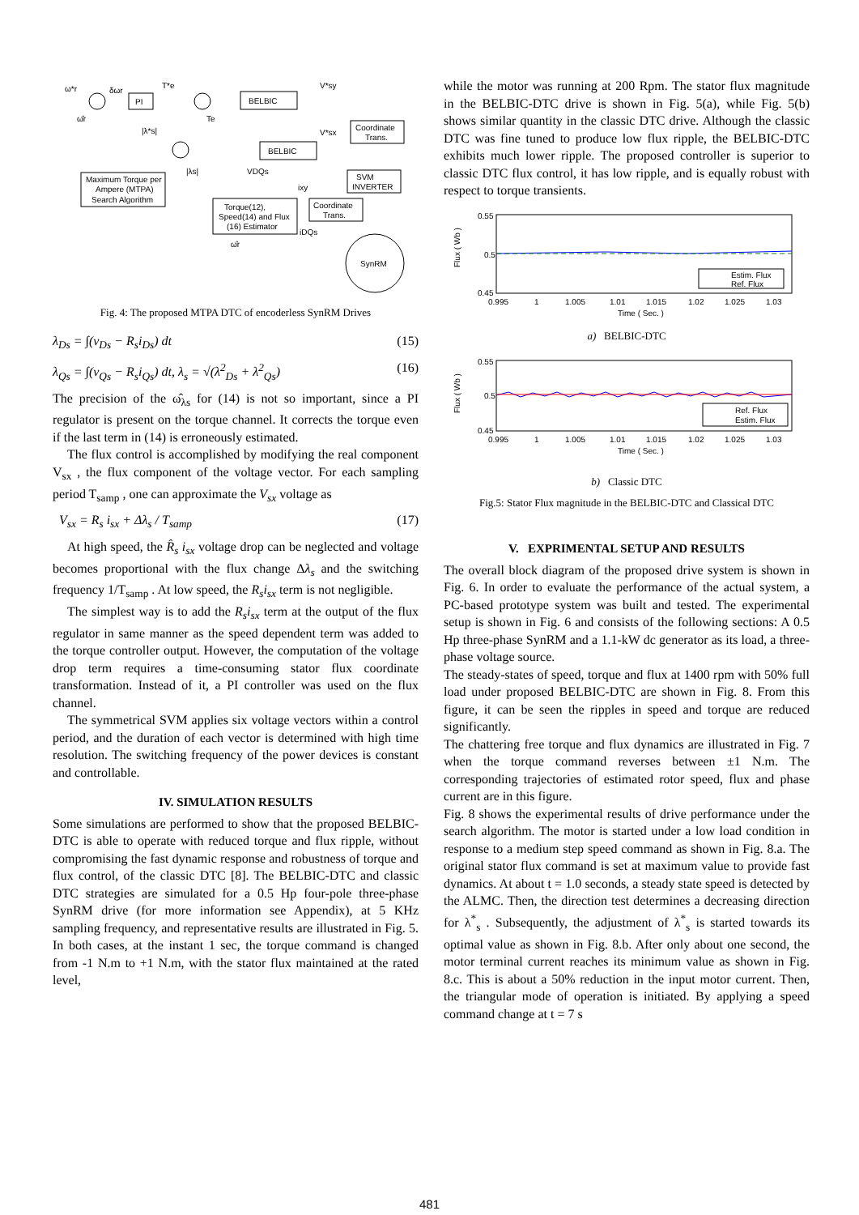PI
BELBIC
BELBIC
Coordinate
Trans.
SVM
INVERTER
Maximum Torque per
Ampere (MTPA)
Search Algorithm
Torque(12),
Speed(14) and Flux
(16) Estimator
Coordinate
Trans.
SynRM
ω*r
δωr
T*e
V*sy
V*sx
VDQs
ω̂r
Te
|λ*s|
|λs|
ixy
iDQs
ω̂r
Fig. 4: The proposed MTPA DTC of encoderless SynRM Drives
λ<sub>Ds</sub> = ∫(v<sub>Ds</sub> − R<sub>s</sub>i<sub>Ds</sub>) dt (15)
λ<sub>Qs</sub> = ∫(v<sub>Qs</sub> − R<sub>s</sub>i<sub>Qs</sub>) dt, λ<sub>s</sub> = √(λ<sup>2</sup><sub>Ds</sub> + λ<sup>2</sup><sub>Qs</sub>) (16)
The precision of the ω̂<sub>λs</sub> for (14) is not so important, since a PI regulator is present on the torque channel. It corrects the torque even if the last term in (14) is erroneously estimated.
The flux control is accomplished by modifying the real component V<sub>sx</sub> , the flux component of the voltage vector. For each sampling period T<sub>samp</sub> , one can approximate the V<sub>sx</sub> voltage as
V<sub>sx</sub> = R<sub>s</sub> i<sub>sx</sub> + Δλ<sub>s</sub> / T<sub>samp</sub> (17)
At high speed, the R̂<sub>s</sub> i<sub>sx</sub> voltage drop can be neglected and voltage becomes proportional with the flux change Δλ<sub>s</sub> and the switching frequency 1/T<sub>samp</sub> . At low speed, the R<sub>s</sub>i<sub>sx</sub> term is not negligible.
The simplest way is to add the R<sub>s</sub>i<sub>sx</sub> term at the output of the flux regulator in same manner as the speed dependent term was added to the torque controller output. However, the computation of the voltage drop term requires a time-consuming stator flux coordinate transformation. Instead of it, a PI controller was used on the flux channel.
The symmetrical SVM applies six voltage vectors within a control period, and the duration of each vector is determined with high time resolution. The switching frequency of the power devices is constant and controllable.
IV. SIMULATION RESULTS
Some simulations are performed to show that the proposed BELBIC-DTC is able to operate with reduced torque and flux ripple, without compromising the fast dynamic response and robustness of torque and flux control, of the classic DTC [8]. The BELBIC-DTC and classic DTC strategies are simulated for a 0.5 Hp four-pole three-phase SynRM drive (for more information see Appendix), at 5 KHz sampling frequency, and representative results are illustrated in Fig. 5. In both cases, at the instant 1 sec, the torque command is changed from -1 N.m to +1 N.m, with the stator flux maintained at the rated level,
while the motor was running at 200 Rpm. The stator flux magnitude in the BELBIC-DTC drive is shown in Fig. 5(a), while Fig. 5(b) shows similar quantity in the classic DTC drive. Although the classic DTC was fine tuned to produce low flux ripple, the BELBIC-DTC exhibits much lower ripple. The proposed controller is superior to classic DTC flux control, it has low ripple, and is equally robust with respect to torque transients.
0.55
0.5
0.45
Flux ( Wb )
Estim. Flux
Ref. Flux
0.995
1
1.005
1.01
1.015
1.02
1.025
1.03
Time ( Sec. )
a) BELBIC-DTC
0.55
0.5
0.45
Flux ( Wb )
Ref. Flux
Estim. Flux
0.995
1
1.005
1.01
1.015
1.02
1.025
1.03
Time ( Sec. )
b) Classic DTC
Fig.5: Stator Flux magnitude in the BELBIC-DTC and Classical DTC
V. EXPRIMENTAL SETUP AND RESULTS
The overall block diagram of the proposed drive system is shown in Fig. 6. In order to evaluate the performance of the actual system, a PC-based prototype system was built and tested. The experimental setup is shown in Fig. 6 and consists of the following sections: A 0.5 Hp three-phase SynRM and a 1.1-kW dc generator as its load, a three-phase voltage source.
The steady-states of speed, torque and flux at 1400 rpm with 50% full load under proposed BELBIC-DTC are shown in Fig. 8. From this figure, it can be seen the ripples in speed and torque are reduced significantly.
The chattering free torque and flux dynamics are illustrated in Fig. 7 when the torque command reverses between ±1 N.m. The corresponding trajectories of estimated rotor speed, flux and phase current are in this figure.
Fig. 8 shows the experimental results of drive performance under the search algorithm. The motor is started under a low load condition in response to a medium step speed command as shown in Fig. 8.a. The original stator flux command is set at maximum value to provide fast dynamics. At about t = 1.0 seconds, a steady state speed is detected by the ALMC. Then, the direction test determines a decreasing direction for λ<sup>*</sup><sub>s</sub> . Subsequently, the adjustment of λ<sup>*</sup><sub>s</sub> is started towards its optimal value as shown in Fig. 8.b. After only about one second, the motor terminal current reaches its minimum value as shown in Fig. 8.c. This is about a 50% reduction in the input motor current. Then, the triangular mode of operation is initiated. By applying a speed command change at t = 7 s
481